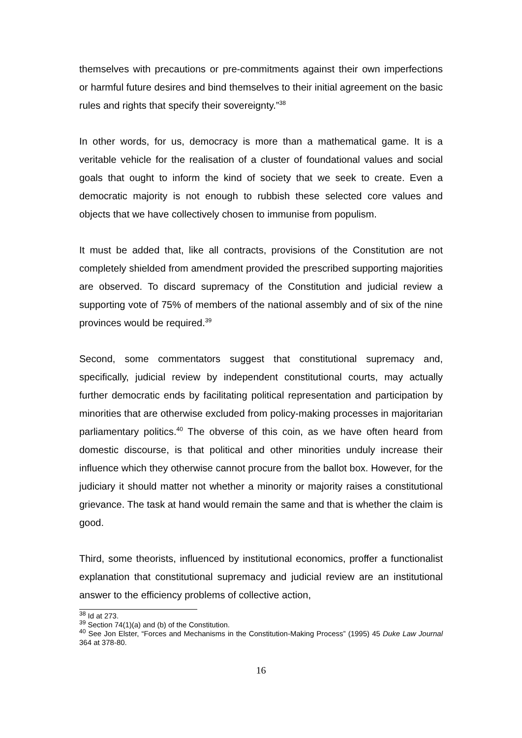themselves with precautions or pre-commitments against their own imperfections or harmful future desires and bind themselves to their initial agreement on the basic rules and rights that specify their sovereignty.”<sup>38</sup>
In other words, for us, democracy is more than a mathematical game. It is a veritable vehicle for the realisation of a cluster of foundational values and social goals that ought to inform the kind of society that we seek to create. Even a democratic majority is not enough to rubbish these selected core values and objects that we have collectively chosen to immunise from populism.
It must be added that, like all contracts, provisions of the Constitution are not completely shielded from amendment provided the prescribed supporting majorities are observed. To discard supremacy of the Constitution and judicial review a supporting vote of 75% of members of the national assembly and of six of the nine provinces would be required.<sup>39</sup>
Second, some commentators suggest that constitutional supremacy and, specifically, judicial review by independent constitutional courts, may actually further democratic ends by facilitating political representation and participation by minorities that are otherwise excluded from policy-making processes in majoritarian parliamentary politics.<sup>40</sup> The obverse of this coin, as we have often heard from domestic discourse, is that political and other minorities unduly increase their influence which they otherwise cannot procure from the ballot box. However, for the judiciary it should matter not whether a minority or majority raises a constitutional grievance. The task at hand would remain the same and that is whether the claim is good.
Third, some theorists, influenced by institutional economics, proffer a functionalist explanation that constitutional supremacy and judicial review are an institutional answer to the efficiency problems of collective action,
<sup>38</sup> Id at 273.
<sup>39</sup> Section 74(1)(a) and (b) of the Constitution.
<sup>40</sup> See Jon Elster, “Forces and Mechanisms in the Constitution-Making Process” (1995) 45 Duke Law Journal 364 at 378-80.
16